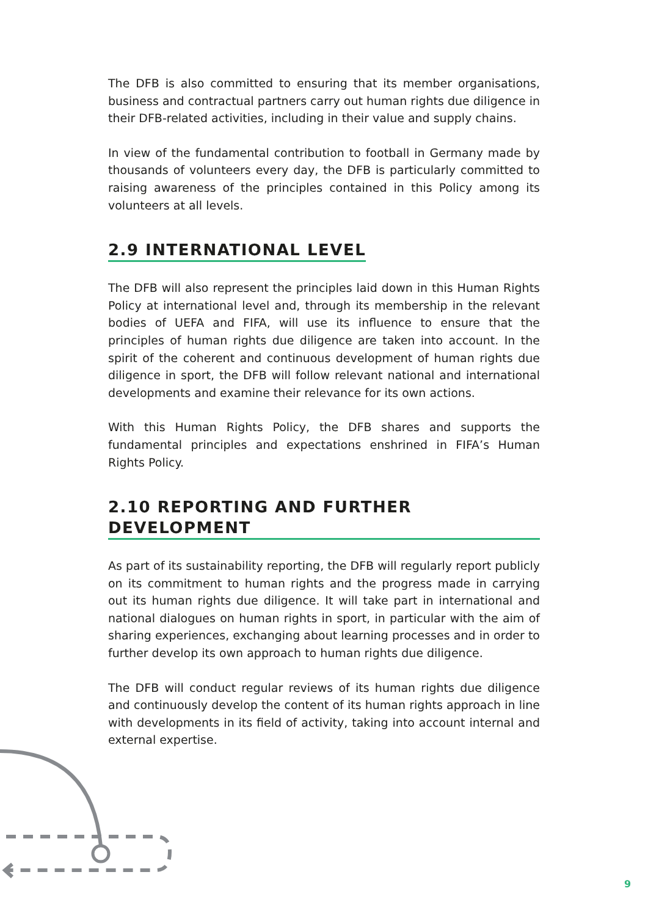The DFB is also committed to ensuring that its member organisations, business and contractual partners carry out human rights due diligence in their DFB-related activities, including in their value and supply chains.
In view of the fundamental contribution to football in Germany made by thousands of volunteers every day, the DFB is particularly committed to raising awareness of the principles contained in this Policy among its volunteers at all levels.
2.9 INTERNATIONAL LEVEL
The DFB will also represent the principles laid down in this Human Rights Policy at international level and, through its membership in the relevant bodies of UEFA and FIFA, will use its influence to ensure that the principles of human rights due diligence are taken into account. In the spirit of the coherent and continuous development of human rights due diligence in sport, the DFB will follow relevant national and international developments and examine their relevance for its own actions.
With this Human Rights Policy, the DFB shares and supports the fundamental principles and expectations enshrined in FIFA’s Human Rights Policy.
2.10 REPORTING AND FURTHER DEVELOPMENT
As part of its sustainability reporting, the DFB will regularly report publicly on its commitment to human rights and the progress made in carrying out its human rights due diligence. It will take part in international and national dialogues on human rights in sport, in particular with the aim of sharing experiences, exchanging about learning processes and in order to further develop its own approach to human rights due diligence.
The DFB will conduct regular reviews of its human rights due diligence and continuously develop the content of its human rights approach in line with developments in its field of activity, taking into account internal and external expertise.
9